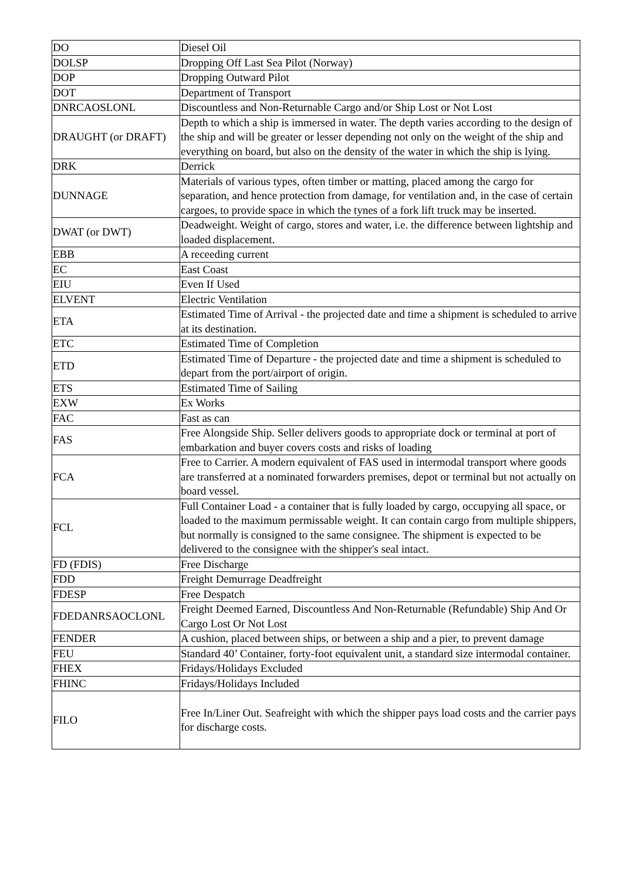| DO | Diesel Oil |
| DOLSP | Dropping Off Last Sea Pilot (Norway) |
| DOP | Dropping Outward Pilot |
| DOT | Department of Transport |
| DNRCAOSLONL | Discountless and Non-Returnable Cargo and/or Ship Lost or Not Lost |
| DRAUGHT (or DRAFT) | Depth to which a ship is immersed in water. The depth varies according to the design of the ship and will be greater or lesser depending not only on the weight of the ship and everything on board, but also on the density of the water in which the ship is lying. |
| DRK | Derrick |
| DUNNAGE | Materials of various types, often timber or matting, placed among the cargo for separation, and hence protection from damage, for ventilation and, in the case of certain cargoes, to provide space in which the tynes of a fork lift truck may be inserted. |
| DWAT (or DWT) | Deadweight. Weight of cargo, stores and water, i.e. the difference between lightship and loaded displacement. |
| EBB | A receeding current |
| EC | East Coast |
| EIU | Even If Used |
| ELVENT | Electric Ventilation |
| ETA | Estimated Time of Arrival - the projected date and time a shipment is scheduled to arrive at its destination. |
| ETC | Estimated Time of Completion |
| ETD | Estimated Time of Departure - the projected date and time a shipment is scheduled to depart from the port/airport of origin. |
| ETS | Estimated Time of Sailing |
| EXW | Ex Works |
| FAC | Fast as can |
| FAS | Free Alongside Ship. Seller delivers goods to appropriate dock or terminal at port of embarkation and buyer covers costs and risks of loading |
| FCA | Free to Carrier. A modern equivalent of FAS used in intermodal transport where goods are transferred at a nominated forwarders premises, depot or terminal but not actually on board vessel. |
| FCL | Full Container Load - a container that is fully loaded by cargo, occupying all space, or loaded to the maximum permissable weight. It can contain cargo from multiple shippers, but normally is consigned to the same consignee. The shipment is expected to be delivered to the consignee with the shipper's seal intact. |
| FD (FDIS) | Free Discharge |
| FDD | Freight Demurrage Deadfreight |
| FDESP | Free Despatch |
| FDEDANRSAOCLONL | Freight Deemed Earned, Discountless And Non-Returnable (Refundable) Ship And Or Cargo Lost Or Not Lost |
| FENDER | A cushion, placed between ships, or between a ship and a pier, to prevent damage |
| FEU | Standard 40’ Container, forty-foot equivalent unit, a standard size intermodal container. |
| FHEX | Fridays/Holidays Excluded |
| FHINC | Fridays/Holidays Included |
| FILO | Free In/Liner Out. Seafreight with which the shipper pays load costs and the carrier pays for discharge costs. |